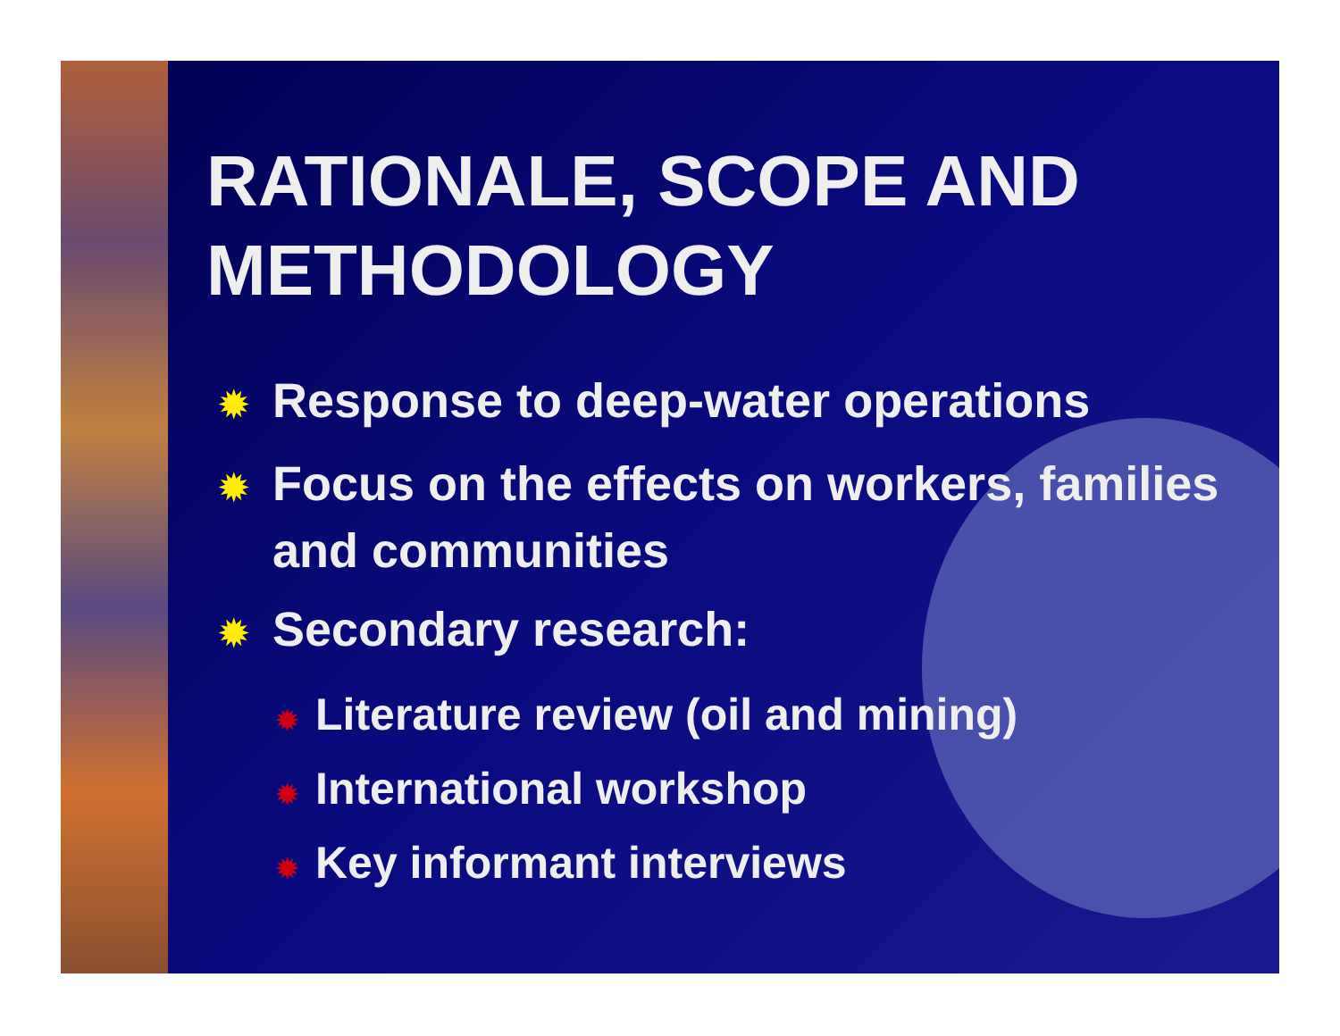RATIONALE, SCOPE AND METHODOLOGY
✹ Response to deep-water operations
✹ Focus on the effects on workers, families and communities
✹ Secondary research:
✹ Literature review (oil and mining)
✹ International workshop
✹ Key informant interviews